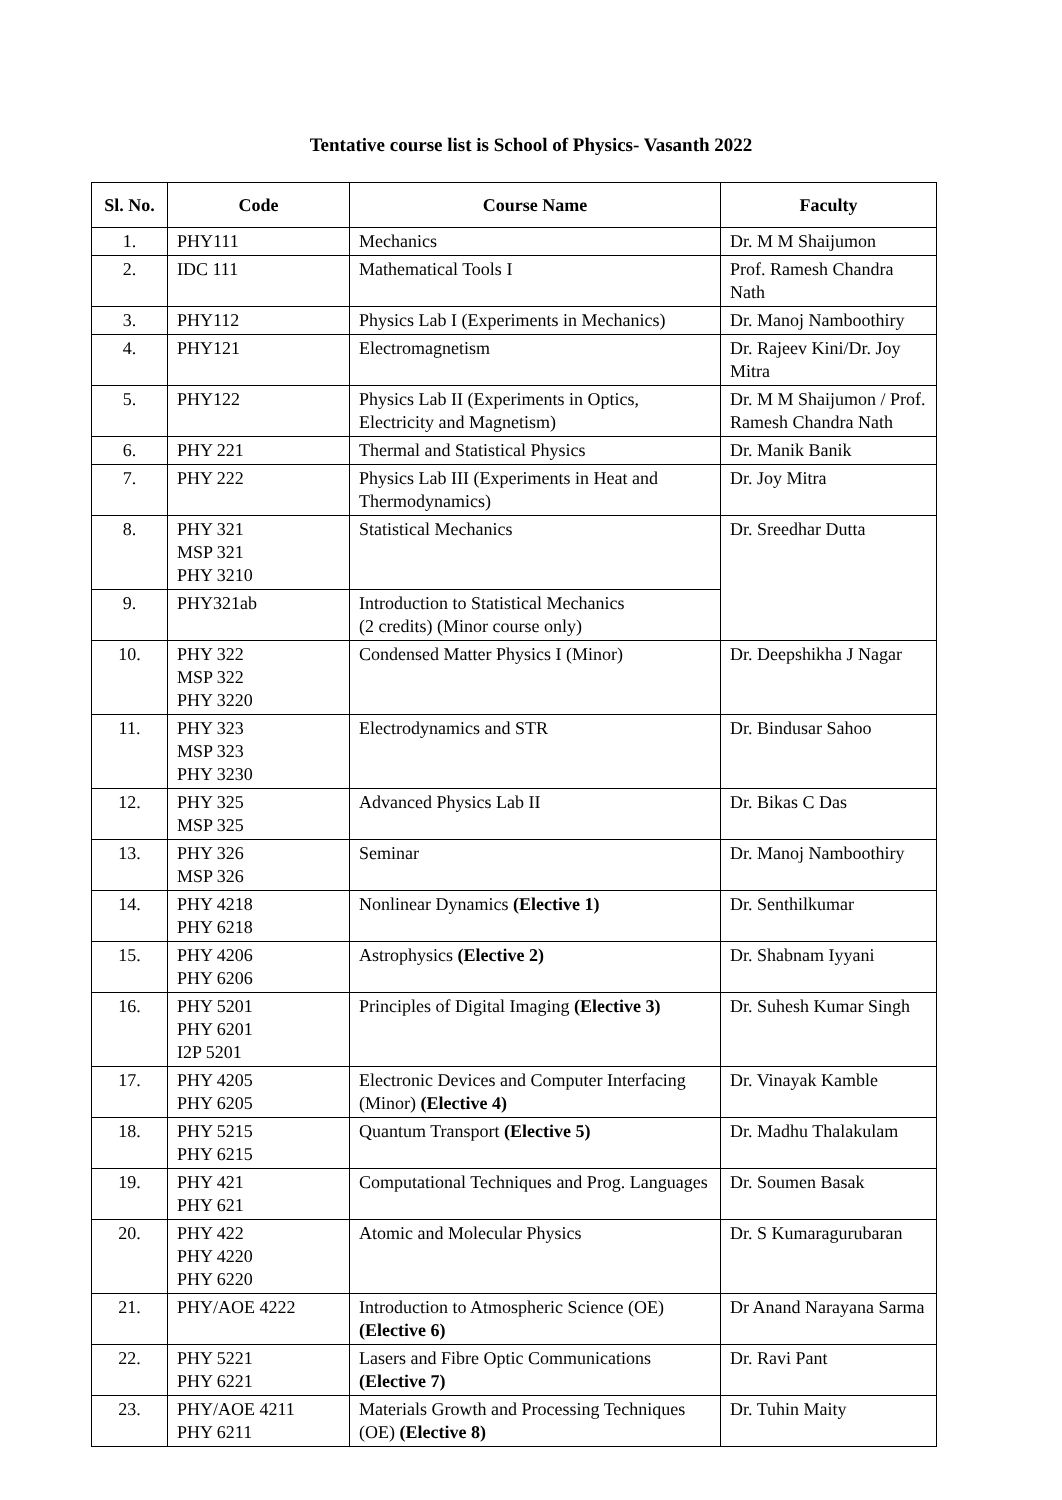Tentative course list is School of Physics- Vasanth 2022
| Sl. No. | Code | Course Name | Faculty |
| --- | --- | --- | --- |
| 1. | PHY111 | Mechanics | Dr. M M Shaijumon |
| 2. | IDC 111 | Mathematical Tools I | Prof. Ramesh Chandra Nath |
| 3. | PHY112 | Physics Lab I (Experiments in Mechanics) | Dr. Manoj Namboothiry |
| 4. | PHY121 | Electromagnetism | Dr. Rajeev Kini/Dr. Joy Mitra |
| 5. | PHY122 | Physics Lab II (Experiments in Optics, Electricity and Magnetism) | Dr. M M Shaijumon / Prof. Ramesh Chandra Nath |
| 6. | PHY 221 | Thermal and Statistical Physics | Dr. Manik Banik |
| 7. | PHY 222 | Physics Lab III (Experiments in Heat and Thermodynamics) | Dr. Joy Mitra |
| 8. | PHY 321 MSP 321 PHY 3210 | Statistical Mechanics | Dr. Sreedhar Dutta |
| 9. | PHY321ab | Introduction to Statistical Mechanics (2 credits) (Minor course only) | |
| 10. | PHY 322 MSP 322 PHY 3220 | Condensed Matter Physics I (Minor) | Dr. Deepshikha J Nagar |
| 11. | PHY 323 MSP 323 PHY 3230 | Electrodynamics and STR | Dr. Bindusar Sahoo |
| 12. | PHY 325 MSP 325 | Advanced Physics Lab II | Dr. Bikas C Das |
| 13. | PHY 326 MSP 326 | Seminar | Dr. Manoj Namboothiry |
| 14. | PHY 4218 PHY 6218 | Nonlinear Dynamics (Elective 1) | Dr. Senthilkumar |
| 15. | PHY 4206 PHY 6206 | Astrophysics (Elective 2) | Dr. Shabnam Iyyani |
| 16. | PHY 5201 PHY 6201 I2P 5201 | Principles of Digital Imaging (Elective 3) | Dr. Suhesh Kumar Singh |
| 17. | PHY 4205 PHY 6205 | Electronic Devices and Computer Interfacing (Minor) (Elective 4) | Dr. Vinayak Kamble |
| 18. | PHY 5215 PHY 6215 | Quantum Transport (Elective 5) | Dr. Madhu Thalakulam |
| 19. | PHY 421 PHY 621 | Computational Techniques and Prog. Languages | Dr. Soumen Basak |
| 20. | PHY 422 PHY 4220 PHY 6220 | Atomic and Molecular Physics | Dr. S Kumaragurubaran |
| 21. | PHY/AOE 4222 | Introduction to Atmospheric Science (OE) (Elective 6) | Dr Anand Narayana Sarma |
| 22. | PHY 5221 PHY 6221 | Lasers and Fibre Optic Communications (Elective 7) | Dr. Ravi Pant |
| 23. | PHY/AOE 4211 PHY 6211 | Materials Growth and Processing Techniques (OE) (Elective 8) | Dr. Tuhin Maity |